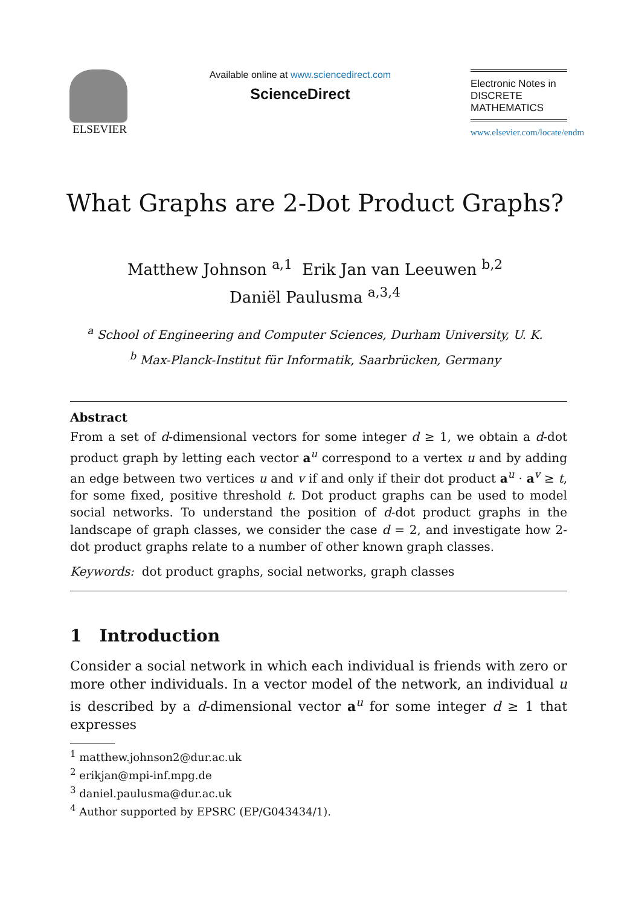ELSEVIER
Available online at www.sciencedirect.com
ScienceDirect
Electronic Notes in
DISCRETE
MATHEMATICS
www.elsevier.com/locate/endm
What Graphs are 2-Dot Product Graphs?
Matthew Johnson <sup>a,1</sup> Erik Jan van Leeuwen <sup>b,2</sup>
Daniël Paulusma <sup>a,3,4</sup>
<sup>a</sup> School of Engineering and Computer Sciences, Durham University, U. K.
<sup>b</sup> Max-Planck-Institut für Informatik, Saarbrücken, Germany
Abstract
From a set of d-dimensional vectors for some integer d ≥ 1, we obtain a d-dot product graph by letting each vector a<sup>u</sup> correspond to a vertex u and by adding an edge between two vertices u and v if and only if their dot product a<sup>u</sup> · a<sup>v</sup> ≥ t, for some fixed, positive threshold t. Dot product graphs can be used to model social networks. To understand the position of d-dot product graphs in the landscape of graph classes, we consider the case d = 2, and investigate how 2-dot product graphs relate to a number of other known graph classes.
Keywords: dot product graphs, social networks, graph classes
1 Introduction
Consider a social network in which each individual is friends with zero or more other individuals. In a vector model of the network, an individual u is described by a d-dimensional vector a<sup>u</sup> for some integer d ≥ 1 that expresses
<sup>1</sup> matthew.johnson2@dur.ac.uk
<sup>2</sup> erikjan@mpi-inf.mpg.de
<sup>3</sup> daniel.paulusma@dur.ac.uk
<sup>4</sup> Author supported by EPSRC (EP/G043434/1).